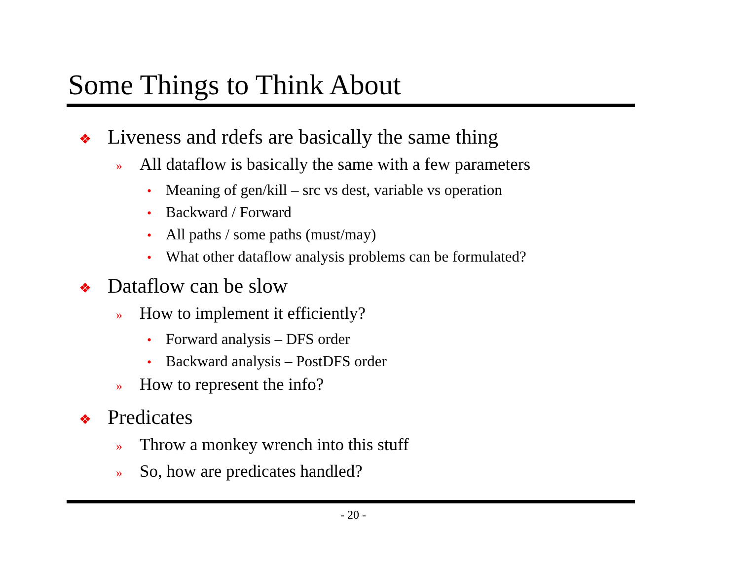Some Things to Think About
❖ Liveness and rdefs are basically the same thing
» All dataflow is basically the same with a few parameters
• Meaning of gen/kill – src vs dest, variable vs operation
• Backward / Forward
• All paths / some paths (must/may)
• What other dataflow analysis problems can be formulated?
❖ Dataflow can be slow
» How to implement it efficiently?
• Forward analysis – DFS order
• Backward analysis – PostDFS order
» How to represent the info?
❖ Predicates
» Throw a monkey wrench into this stuff
» So, how are predicates handled?
- 20 -